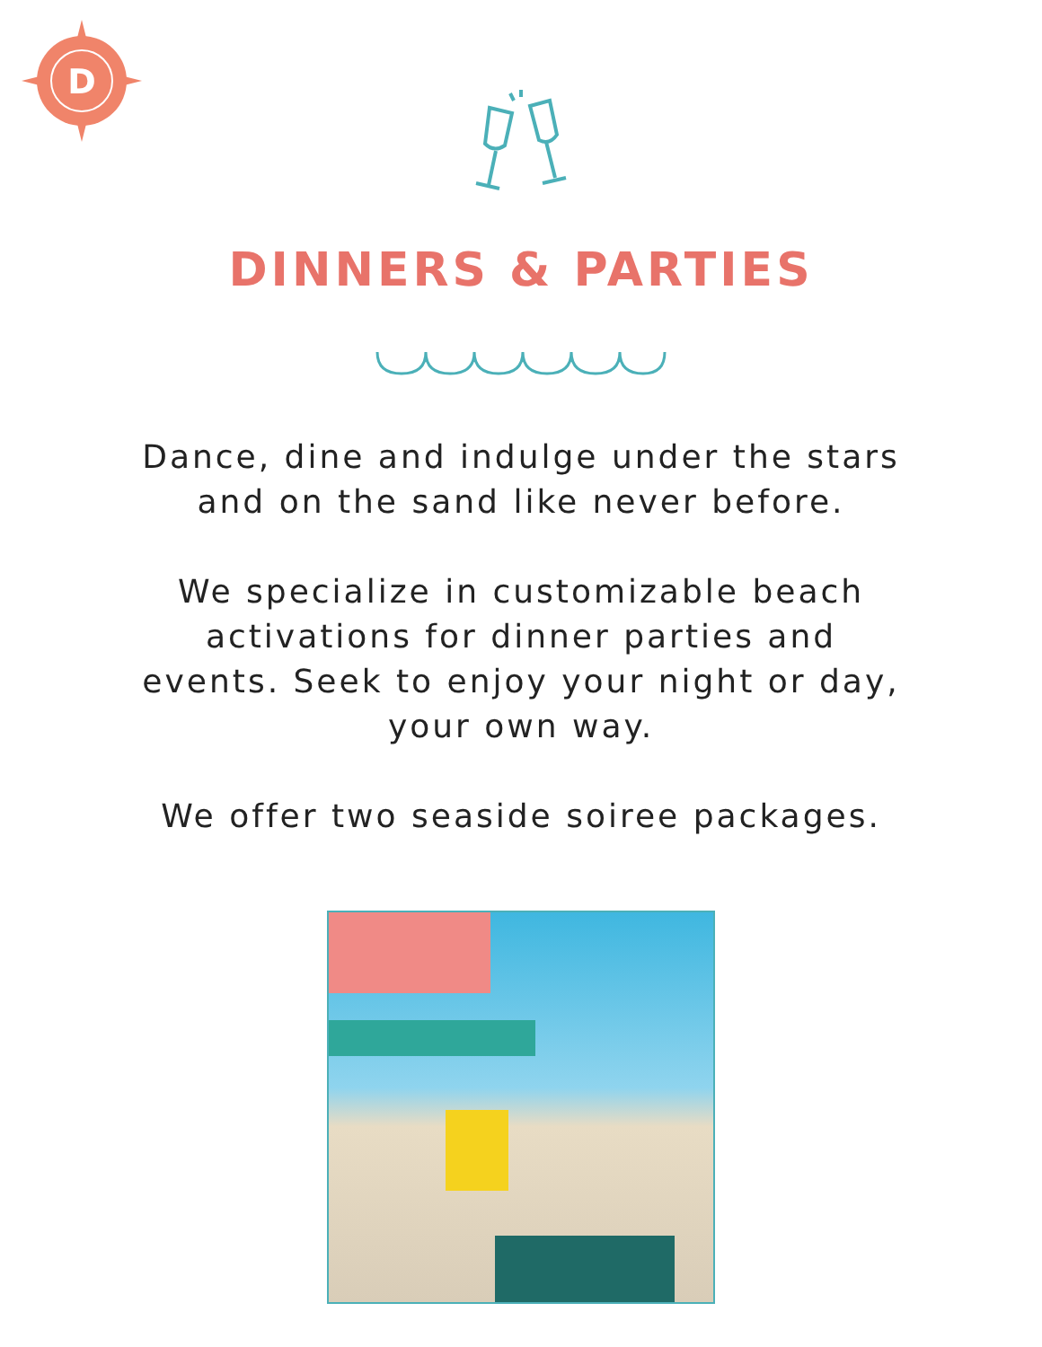D
DINNERS & PARTIES
Dance, dine and indulge under the stars
and on the sand like never before.
We specialize in customizable beach
activations for dinner parties and
events. Seek to enjoy your night or day,
your own way.
We offer two seaside soiree packages.